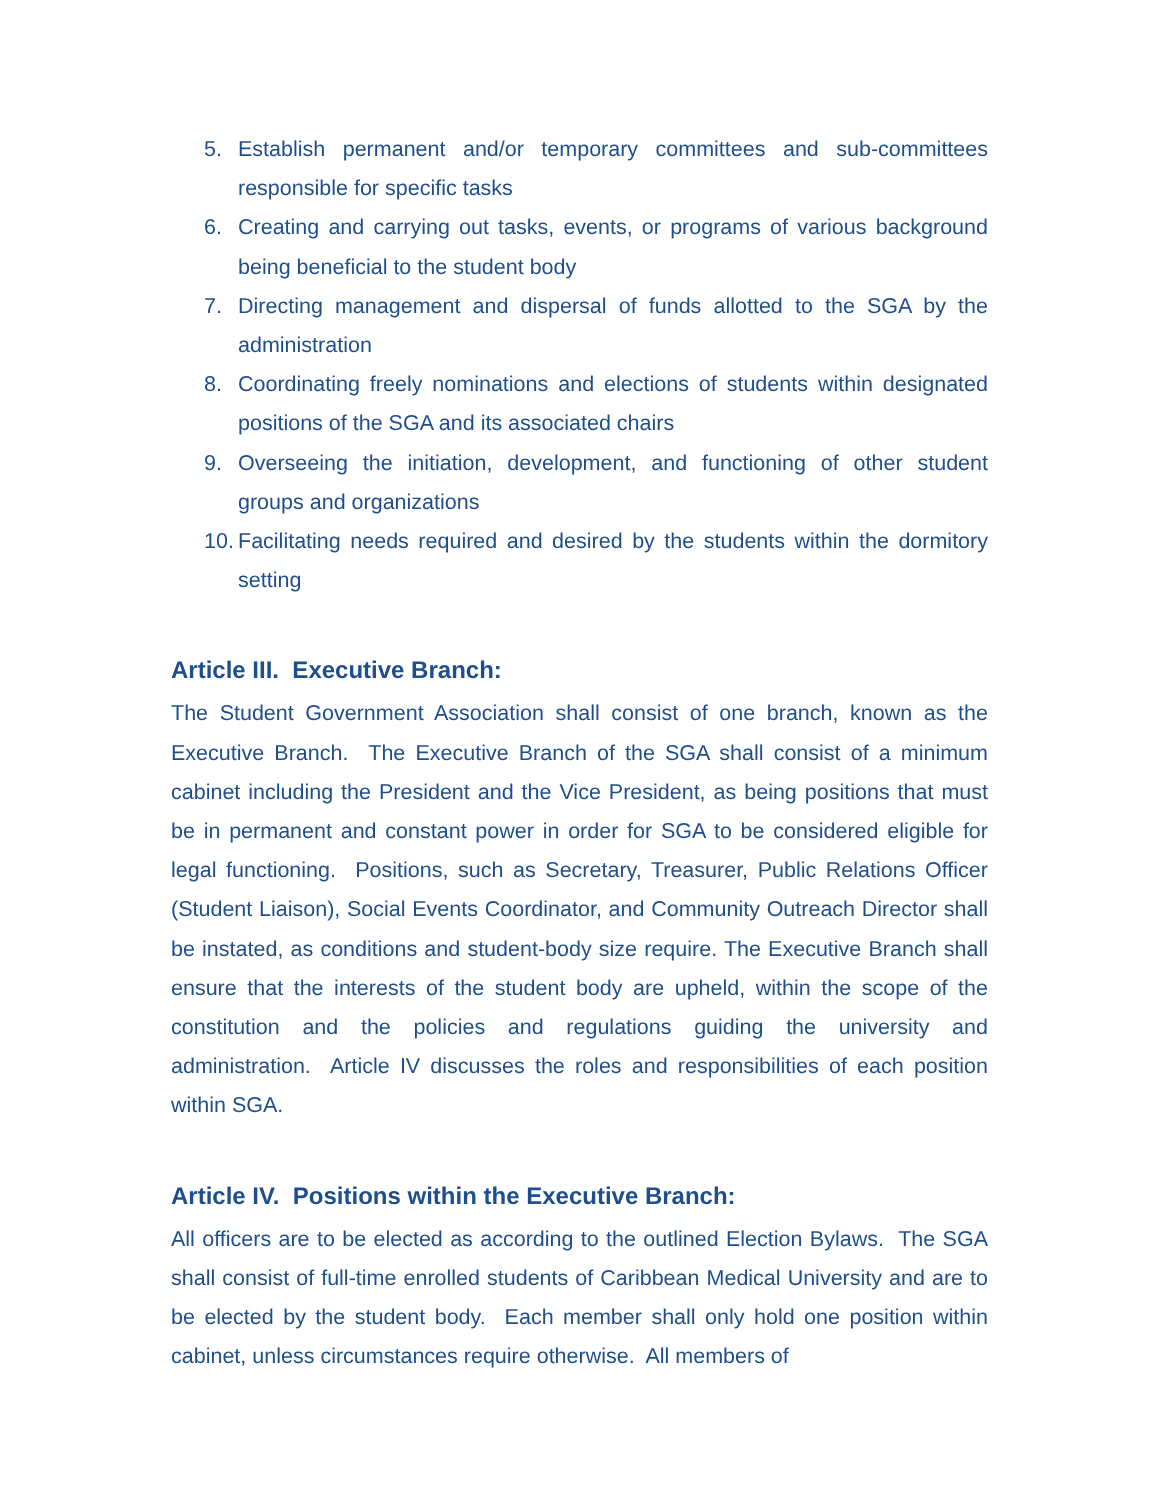5. Establish permanent and/or temporary committees and sub-committees responsible for specific tasks
6. Creating and carrying out tasks, events, or programs of various background being beneficial to the student body
7. Directing management and dispersal of funds allotted to the SGA by the administration
8. Coordinating freely nominations and elections of students within designated positions of the SGA and its associated chairs
9. Overseeing the initiation, development, and functioning of other student groups and organizations
10. Facilitating needs required and desired by the students within the dormitory setting
Article III. Executive Branch:
The Student Government Association shall consist of one branch, known as the Executive Branch. The Executive Branch of the SGA shall consist of a minimum cabinet including the President and the Vice President, as being positions that must be in permanent and constant power in order for SGA to be considered eligible for legal functioning. Positions, such as Secretary, Treasurer, Public Relations Officer (Student Liaison), Social Events Coordinator, and Community Outreach Director shall be instated, as conditions and student-body size require. The Executive Branch shall ensure that the interests of the student body are upheld, within the scope of the constitution and the policies and regulations guiding the university and administration. Article IV discusses the roles and responsibilities of each position within SGA.
Article IV. Positions within the Executive Branch:
All officers are to be elected as according to the outlined Election Bylaws. The SGA shall consist of full-time enrolled students of Caribbean Medical University and are to be elected by the student body. Each member shall only hold one position within cabinet, unless circumstances require otherwise. All members of